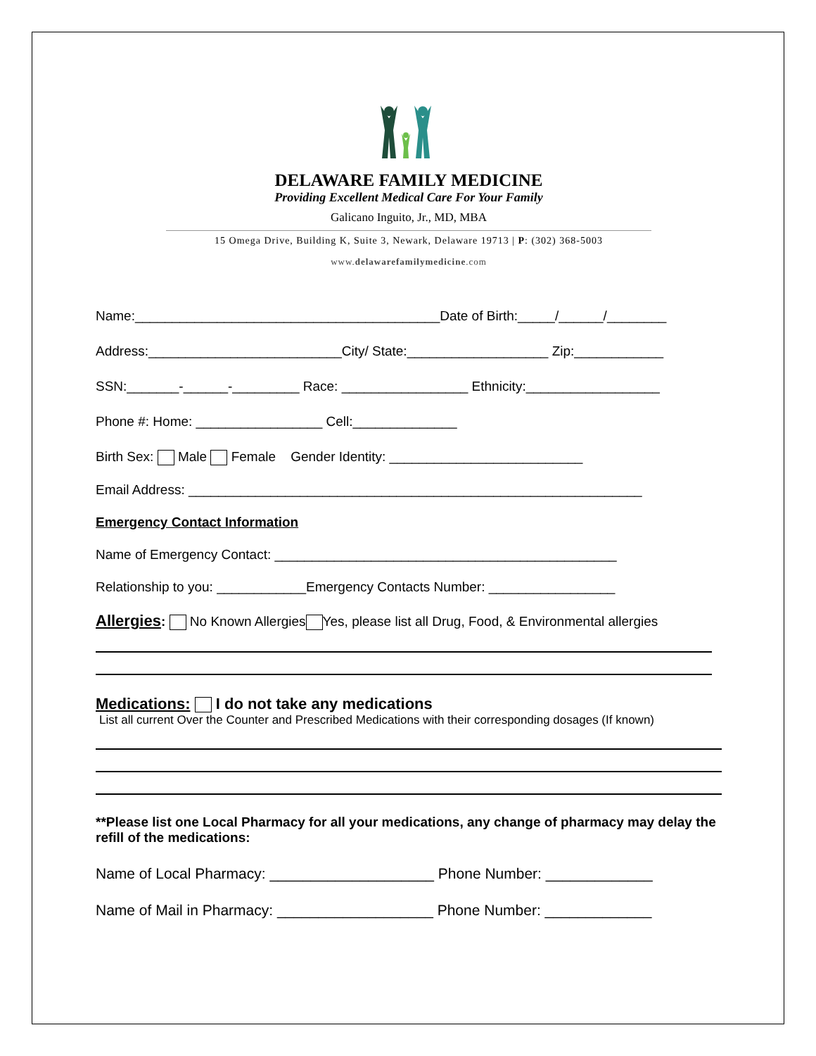DELAWARE FAMILY MEDICINE
Providing Excellent Medical Care For Your Family
Galicano Inguito, Jr., MD, MBA
15 Omega Drive, Building K, Suite 3, Newark, Delaware 19713 | P: (302) 368-5003
www.delawarefamilymedicine.com
Name:_________________________________________Date of Birth:_____/______/________
Address:__________________________City/ State:___________________ Zip:____________
SSN:_______-______-_________ Race: _________________ Ethnicity:__________________
Phone #: Home: _________________ Cell:______________
Birth Sex: Male Female Gender Identity: __________________________
Email Address: _____________________________________________________________
Emergency Contact Information
Name of Emergency Contact: ______________________________________________
Relationship to you: ____________Emergency Contacts Number: _________________
Allergies: No Known Allergies Yes, please list all Drug, Food, & Environmental allergies
Medications: I do not take any medications
List all current Over the Counter and Prescribed Medications with their corresponding dosages (If known)
**Please list one Local Pharmacy for all your medications, any change of pharmacy may delay the refill of the medications:
Name of Local Pharmacy: ____________________ Phone Number: _____________
Name of Mail in Pharmacy: ___________________ Phone Number: _____________